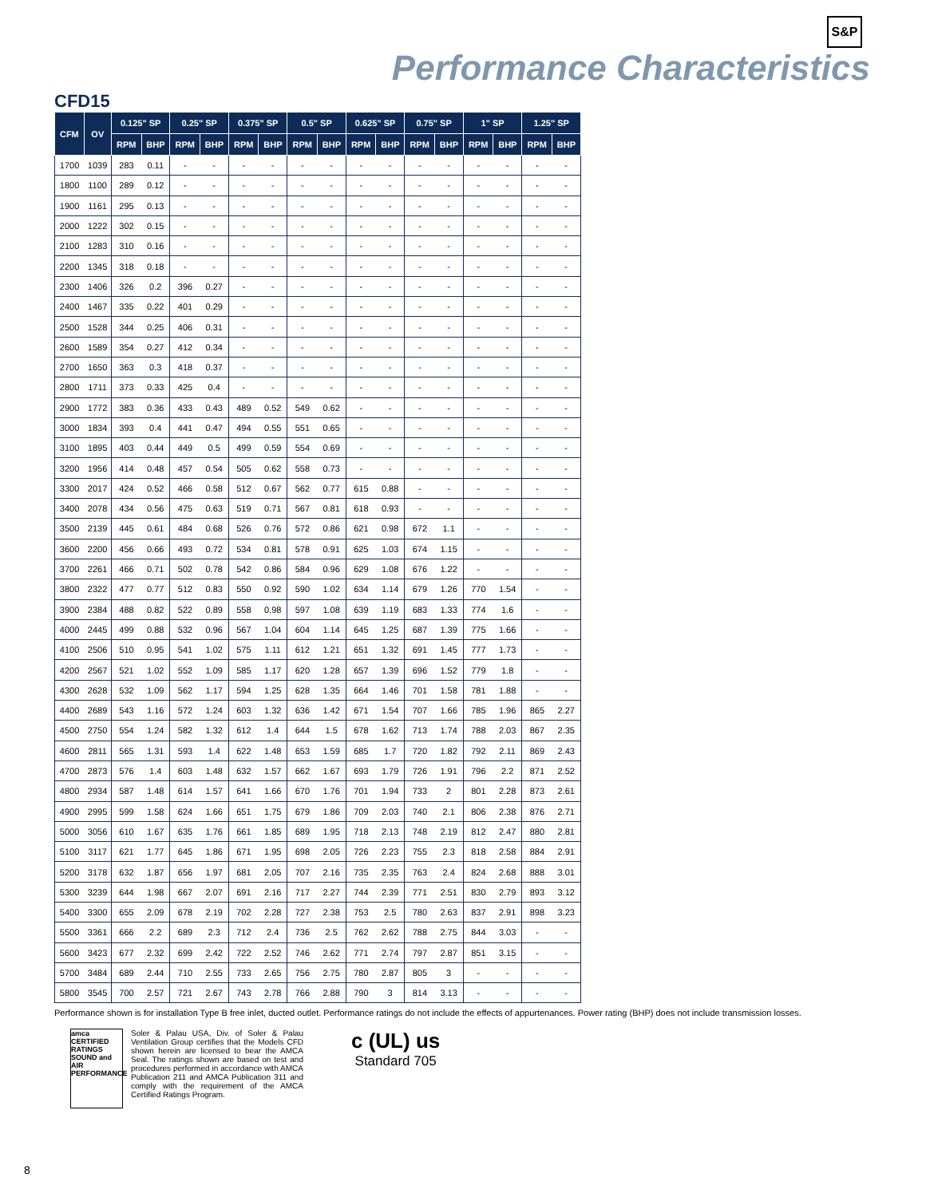S&P
Performance Characteristics
CFD15
| CFM | OV | 0.125" SP | | 0.25" SP | | 0.375" SP | | 0.5" SP | | 0.625" SP | | 0.75" SP | | 1" SP | | 1.25" SP | |
| --- | --- | --- | --- | --- | --- | --- | --- | --- | --- | --- | --- | --- | --- | --- | --- | --- | --- |
| | | RPM | BHP | RPM | BHP | RPM | BHP | RPM | BHP | RPM | BHP | RPM | BHP | RPM | BHP | RPM | BHP |
| 1700 | 1039 | 283 | 0.11 | - | - | - | - | - | - | - | - | - | - | - | - | - | - |
| 1800 | 1100 | 289 | 0.12 | - | - | - | - | - | - | - | - | - | - | - | - | - | - |
| 1900 | 1161 | 295 | 0.13 | - | - | - | - | - | - | - | - | - | - | - | - | - | - |
| 2000 | 1222 | 302 | 0.15 | - | - | - | - | - | - | - | - | - | - | - | - | - | - |
| 2100 | 1283 | 310 | 0.16 | - | - | - | - | - | - | - | - | - | - | - | - | - | - |
| 2200 | 1345 | 318 | 0.18 | - | - | - | - | - | - | - | - | - | - | - | - | - | - |
| 2300 | 1406 | 326 | 0.2 | 396 | 0.27 | - | - | - | - | - | - | - | - | - | - | - | - |
| 2400 | 1467 | 335 | 0.22 | 401 | 0.29 | - | - | - | - | - | - | - | - | - | - | - | - |
| 2500 | 1528 | 344 | 0.25 | 406 | 0.31 | - | - | - | - | - | - | - | - | - | - | - | - |
| 2600 | 1589 | 354 | 0.27 | 412 | 0.34 | - | - | - | - | - | - | - | - | - | - | - | - |
| 2700 | 1650 | 363 | 0.3 | 418 | 0.37 | - | - | - | - | - | - | - | - | - | - | - | - |
| 2800 | 1711 | 373 | 0.33 | 425 | 0.4 | - | - | - | - | - | - | - | - | - | - | - | - |
| 2900 | 1772 | 383 | 0.36 | 433 | 0.43 | 489 | 0.52 | 549 | 0.62 | - | - | - | - | - | - | - | - |
| 3000 | 1834 | 393 | 0.4 | 441 | 0.47 | 494 | 0.55 | 551 | 0.65 | - | - | - | - | - | - | - | - |
| 3100 | 1895 | 403 | 0.44 | 449 | 0.5 | 499 | 0.59 | 554 | 0.69 | - | - | - | - | - | - | - | - |
| 3200 | 1956 | 414 | 0.48 | 457 | 0.54 | 505 | 0.62 | 558 | 0.73 | - | - | - | - | - | - | - | - |
| 3300 | 2017 | 424 | 0.52 | 466 | 0.58 | 512 | 0.67 | 562 | 0.77 | 615 | 0.88 | - | - | - | - | - | - |
| 3400 | 2078 | 434 | 0.56 | 475 | 0.63 | 519 | 0.71 | 567 | 0.81 | 618 | 0.93 | - | - | - | - | - | - |
| 3500 | 2139 | 445 | 0.61 | 484 | 0.68 | 526 | 0.76 | 572 | 0.86 | 621 | 0.98 | 672 | 1.1 | - | - | - | - |
| 3600 | 2200 | 456 | 0.66 | 493 | 0.72 | 534 | 0.81 | 578 | 0.91 | 625 | 1.03 | 674 | 1.15 | - | - | - | - |
| 3700 | 2261 | 466 | 0.71 | 502 | 0.78 | 542 | 0.86 | 584 | 0.96 | 629 | 1.08 | 676 | 1.22 | - | - | - | - |
| 3800 | 2322 | 477 | 0.77 | 512 | 0.83 | 550 | 0.92 | 590 | 1.02 | 634 | 1.14 | 679 | 1.26 | 770 | 1.54 | - | - |
| 3900 | 2384 | 488 | 0.82 | 522 | 0.89 | 558 | 0.98 | 597 | 1.08 | 639 | 1.19 | 683 | 1.33 | 774 | 1.6 | - | - |
| 4000 | 2445 | 499 | 0.88 | 532 | 0.96 | 567 | 1.04 | 604 | 1.14 | 645 | 1.25 | 687 | 1.39 | 775 | 1.66 | - | - |
| 4100 | 2506 | 510 | 0.95 | 541 | 1.02 | 575 | 1.11 | 612 | 1.21 | 651 | 1.32 | 691 | 1.45 | 777 | 1.73 | - | - |
| 4200 | 2567 | 521 | 1.02 | 552 | 1.09 | 585 | 1.17 | 620 | 1.28 | 657 | 1.39 | 696 | 1.52 | 779 | 1.8 | - | - |
| 4300 | 2628 | 532 | 1.09 | 562 | 1.17 | 594 | 1.25 | 628 | 1.35 | 664 | 1.46 | 701 | 1.58 | 781 | 1.88 | - | - |
| 4400 | 2689 | 543 | 1.16 | 572 | 1.24 | 603 | 1.32 | 636 | 1.42 | 671 | 1.54 | 707 | 1.66 | 785 | 1.96 | 865 | 2.27 |
| 4500 | 2750 | 554 | 1.24 | 582 | 1.32 | 612 | 1.4 | 644 | 1.5 | 678 | 1.62 | 713 | 1.74 | 788 | 2.03 | 867 | 2.35 |
| 4600 | 2811 | 565 | 1.31 | 593 | 1.4 | 622 | 1.48 | 653 | 1.59 | 685 | 1.7 | 720 | 1.82 | 792 | 2.11 | 869 | 2.43 |
| 4700 | 2873 | 576 | 1.4 | 603 | 1.48 | 632 | 1.57 | 662 | 1.67 | 693 | 1.79 | 726 | 1.91 | 796 | 2.2 | 871 | 2.52 |
| 4800 | 2934 | 587 | 1.48 | 614 | 1.57 | 641 | 1.66 | 670 | 1.76 | 701 | 1.94 | 733 | 2 | 801 | 2.28 | 873 | 2.61 |
| 4900 | 2995 | 599 | 1.58 | 624 | 1.66 | 651 | 1.75 | 679 | 1.86 | 709 | 2.03 | 740 | 2.1 | 806 | 2.38 | 876 | 2.71 |
| 5000 | 3056 | 610 | 1.67 | 635 | 1.76 | 661 | 1.85 | 689 | 1.95 | 718 | 2.13 | 748 | 2.19 | 812 | 2.47 | 880 | 2.81 |
| 5100 | 3117 | 621 | 1.77 | 645 | 1.86 | 671 | 1.95 | 698 | 2.05 | 726 | 2.23 | 755 | 2.3 | 818 | 2.58 | 884 | 2.91 |
| 5200 | 3178 | 632 | 1.87 | 656 | 1.97 | 681 | 2.05 | 707 | 2.16 | 735 | 2.35 | 763 | 2.4 | 824 | 2.68 | 888 | 3.01 |
| 5300 | 3239 | 644 | 1.98 | 667 | 2.07 | 691 | 2.16 | 717 | 2.27 | 744 | 2.39 | 771 | 2.51 | 830 | 2.79 | 893 | 3.12 |
| 5400 | 3300 | 655 | 2.09 | 678 | 2.19 | 702 | 2.28 | 727 | 2.38 | 753 | 2.5 | 780 | 2.63 | 837 | 2.91 | 898 | 3.23 |
| 5500 | 3361 | 666 | 2.2 | 689 | 2.3 | 712 | 2.4 | 736 | 2.5 | 762 | 2.62 | 788 | 2.75 | 844 | 3.03 | - | - |
| 5600 | 3423 | 677 | 2.32 | 699 | 2.42 | 722 | 2.52 | 746 | 2.62 | 771 | 2.74 | 797 | 2.87 | 851 | 3.15 | - | - |
| 5700 | 3484 | 689 | 2.44 | 710 | 2.55 | 733 | 2.65 | 756 | 2.75 | 780 | 2.87 | 805 | 3 | - | - | - | - |
| 5800 | 3545 | 700 | 2.57 | 721 | 2.67 | 743 | 2.78 | 766 | 2.88 | 790 | 3 | 814 | 3.13 | - | - | - | - |
Performance shown is for installation Type B free inlet, ducted outlet. Performance ratings do not include the effects of appurtenances. Power rating (BHP) does not include transmission losses.
amca CERTIFIED RATINGS SOUND and AIR PERFORMANCE
Soler & Palau USA, Div. of Soler & Palau Ventilation Group certifies that the Models CFD shown herein are licensed to bear the AMCA Seal. The ratings shown are based on test and procedures performed in accordance with AMCA Publication 211 and AMCA Publication 311 and comply with the requirement of the AMCA Certified Ratings Program.
c (UL) us
Standard 705
8